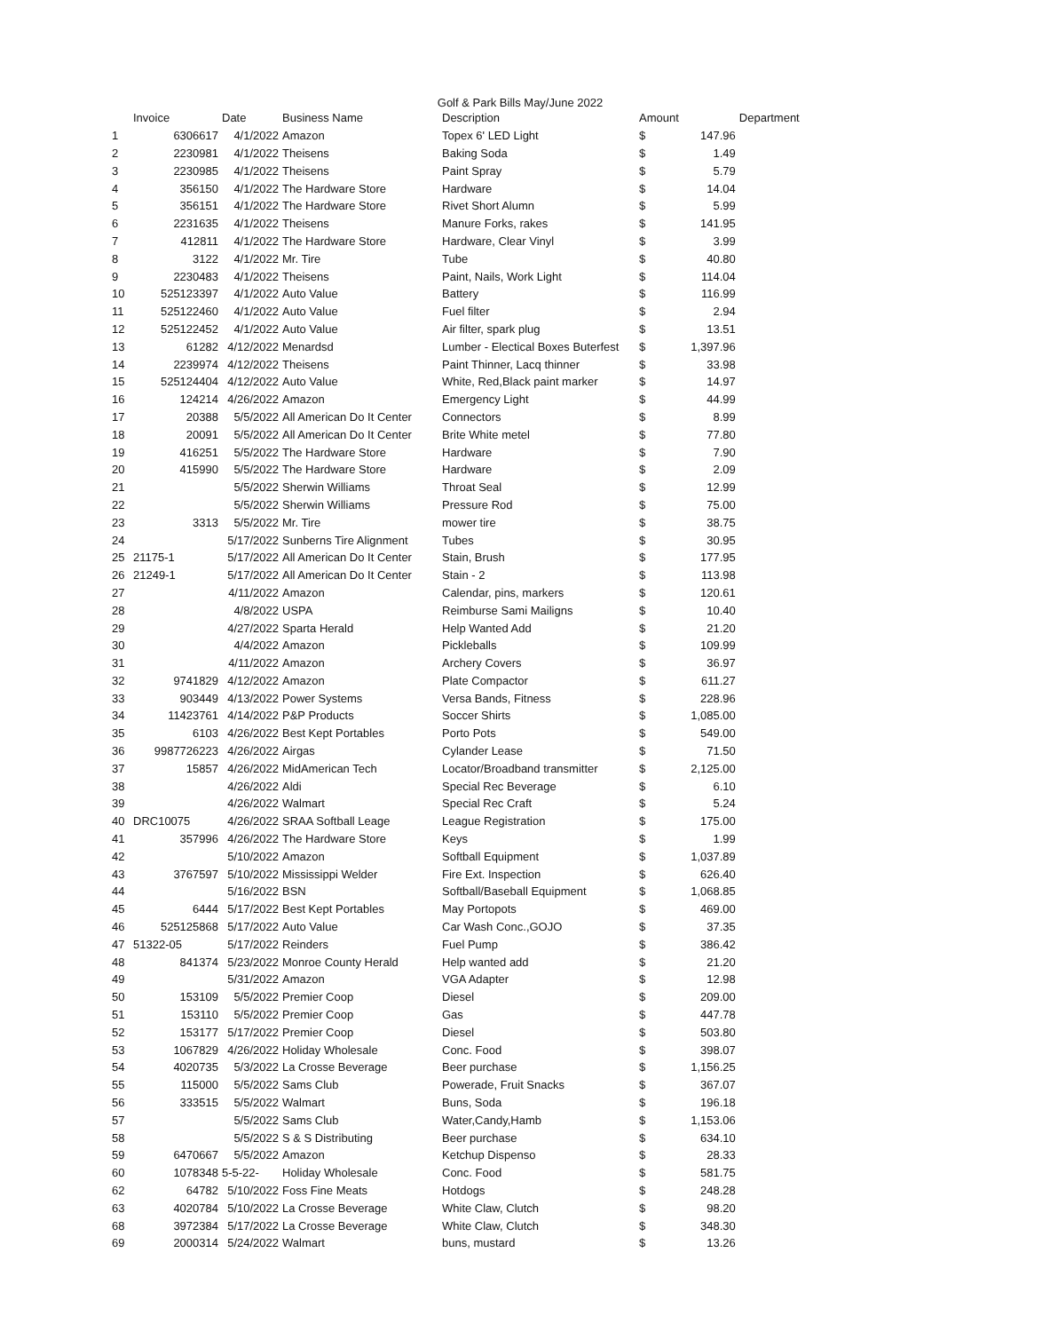Golf & Park Bills May/June 2022
| | Invoice | Date | Business Name | Description | Amount | | Department |
| --- | --- | --- | --- | --- | --- | --- | --- |
| 1 | 6306617 | 4/1/2022 | Amazon | Topex 6' LED Light | $ | 147.96 | |
| 2 | 2230981 | 4/1/2022 | Theisens | Baking Soda | $ | 1.49 | |
| 3 | 2230985 | 4/1/2022 | Theisens | Paint Spray | $ | 5.79 | |
| 4 | 356150 | 4/1/2022 | The Hardware Store | Hardware | $ | 14.04 | |
| 5 | 356151 | 4/1/2022 | The Hardware Store | Rivet Short Alumn | $ | 5.99 | |
| 6 | 2231635 | 4/1/2022 | Theisens | Manure Forks, rakes | $ | 141.95 | |
| 7 | 412811 | 4/1/2022 | The Hardware Store | Hardware, Clear Vinyl | $ | 3.99 | |
| 8 | 3122 | 4/1/2022 | Mr. Tire | Tube | $ | 40.80 | |
| 9 | 2230483 | 4/1/2022 | Theisens | Paint, Nails, Work Light | $ | 114.04 | |
| 10 | 525123397 | 4/1/2022 | Auto Value | Battery | $ | 116.99 | |
| 11 | 525122460 | 4/1/2022 | Auto Value | Fuel filter | $ | 2.94 | |
| 12 | 525122452 | 4/1/2022 | Auto Value | Air filter, spark plug | $ | 13.51 | |
| 13 | 61282 | 4/12/2022 | Menardsd | Lumber - Electical Boxes Buterfest | $ | 1,397.96 | |
| 14 | 2239974 | 4/12/2022 | Theisens | Paint Thinner, Lacq thinner | $ | 33.98 | |
| 15 | 525124404 | 4/12/2022 | Auto Value | White, Red,Black paint marker | $ | 14.97 | |
| 16 | 124214 | 4/26/2022 | Amazon | Emergency Light | $ | 44.99 | |
| 17 | 20388 | 5/5/2022 | All American Do It Center | Connectors | $ | 8.99 | |
| 18 | 20091 | 5/5/2022 | All American Do It Center | Brite White metel | $ | 77.80 | |
| 19 | 416251 | 5/5/2022 | The Hardware Store | Hardware | $ | 7.90 | |
| 20 | 415990 | 5/5/2022 | The Hardware Store | Hardware | $ | 2.09 | |
| 21 | | 5/5/2022 | Sherwin Williams | Throat Seal | $ | 12.99 | |
| 22 | | 5/5/2022 | Sherwin Williams | Pressure Rod | $ | 75.00 | |
| 23 | 3313 | 5/5/2022 | Mr. Tire | mower tire | $ | 38.75 | |
| 24 | | 5/17/2022 | Sunberns Tire Alignment | Tubes | $ | 30.95 | |
| 25 | 21175-1 | 5/17/2022 | All American Do It Center | Stain, Brush | $ | 177.95 | |
| 26 | 21249-1 | 5/17/2022 | All American Do It Center | Stain - 2 | $ | 113.98 | |
| 27 | | 4/11/2022 | Amazon | Calendar, pins, markers | $ | 120.61 | |
| 28 | | 4/8/2022 | USPA | Reimburse Sami Mailigns | $ | 10.40 | |
| 29 | | 4/27/2022 | Sparta Herald | Help Wanted Add | $ | 21.20 | |
| 30 | | 4/4/2022 | Amazon | Pickleballs | $ | 109.99 | |
| 31 | | 4/11/2022 | Amazon | Archery Covers | $ | 36.97 | |
| 32 | 9741829 | 4/12/2022 | Amazon | Plate Compactor | $ | 611.27 | |
| 33 | 903449 | 4/13/2022 | Power Systems | Versa Bands, Fitness | $ | 228.96 | |
| 34 | 11423761 | 4/14/2022 | P&P Products | Soccer Shirts | $ | 1,085.00 | |
| 35 | 6103 | 4/26/2022 | Best Kept Portables | Porto Pots | $ | 549.00 | |
| 36 | 9987726223 | 4/26/2022 | Airgas | Cylander Lease | $ | 71.50 | |
| 37 | 15857 | 4/26/2022 | MidAmerican Tech | Locator/Broadband transmitter | $ | 2,125.00 | |
| 38 | | 4/26/2022 | Aldi | Special Rec Beverage | $ | 6.10 | |
| 39 | | 4/26/2022 | Walmart | Special Rec Craft | $ | 5.24 | |
| 40 | DRC10075 | 4/26/2022 | SRAA Softball Leage | League Registration | $ | 175.00 | |
| 41 | 357996 | 4/26/2022 | The Hardware Store | Keys | $ | 1.99 | |
| 42 | | 5/10/2022 | Amazon | Softball Equipment | $ | 1,037.89 | |
| 43 | 3767597 | 5/10/2022 | Mississippi Welder | Fire Ext. Inspection | $ | 626.40 | |
| 44 | | 5/16/2022 | BSN | Softball/Baseball Equipment | $ | 1,068.85 | |
| 45 | 6444 | 5/17/2022 | Best Kept Portables | May Portopots | $ | 469.00 | |
| 46 | 525125868 | 5/17/2022 | Auto Value | Car Wash Conc.,GOJO | $ | 37.35 | |
| 47 | 51322-05 | 5/17/2022 | Reinders | Fuel Pump | $ | 386.42 | |
| 48 | 841374 | 5/23/2022 | Monroe County Herald | Help wanted add | $ | 21.20 | |
| 49 | | 5/31/2022 | Amazon | VGA Adapter | $ | 12.98 | |
| 50 | 153109 | 5/5/2022 | Premier Coop | Diesel | $ | 209.00 | |
| 51 | 153110 | 5/5/2022 | Premier Coop | Gas | $ | 447.78 | |
| 52 | 153177 | 5/17/2022 | Premier Coop | Diesel | $ | 503.80 | |
| 53 | 1067829 | 4/26/2022 | Holiday Wholesale | Conc. Food | $ | 398.07 | |
| 54 | 4020735 | 5/3/2022 | La Crosse Beverage | Beer purchase | $ | 1,156.25 | |
| 55 | 115000 | 5/5/2022 | Sams Club | Powerade, Fruit Snacks | $ | 367.07 | |
| 56 | 333515 | 5/5/2022 | Walmart | Buns, Soda | $ | 196.18 | |
| 57 | | 5/5/2022 | Sams Club | Water,Candy,Hamb | $ | 1,153.06 | |
| 58 | | 5/5/2022 | S & S Distributing | Beer purchase | $ | 634.10 | |
| 59 | 6470667 | 5/5/2022 | Amazon | Ketchup Dispenso | $ | 28.33 | |
| 60 | 1078348 | 5-5-22- | Holiday Wholesale | Conc. Food | $ | 581.75 | |
| 62 | 64782 | 5/10/2022 | Foss Fine Meats | Hotdogs | $ | 248.28 | |
| 63 | 4020784 | 5/10/2022 | La Crosse Beverage | White Claw, Clutch | $ | 98.20 | |
| 68 | 3972384 | 5/17/2022 | La Crosse Beverage | White Claw, Clutch | $ | 348.30 | |
| 69 | 2000314 | 5/24/2022 | Walmart | buns, mustard | $ | 13.26 | |